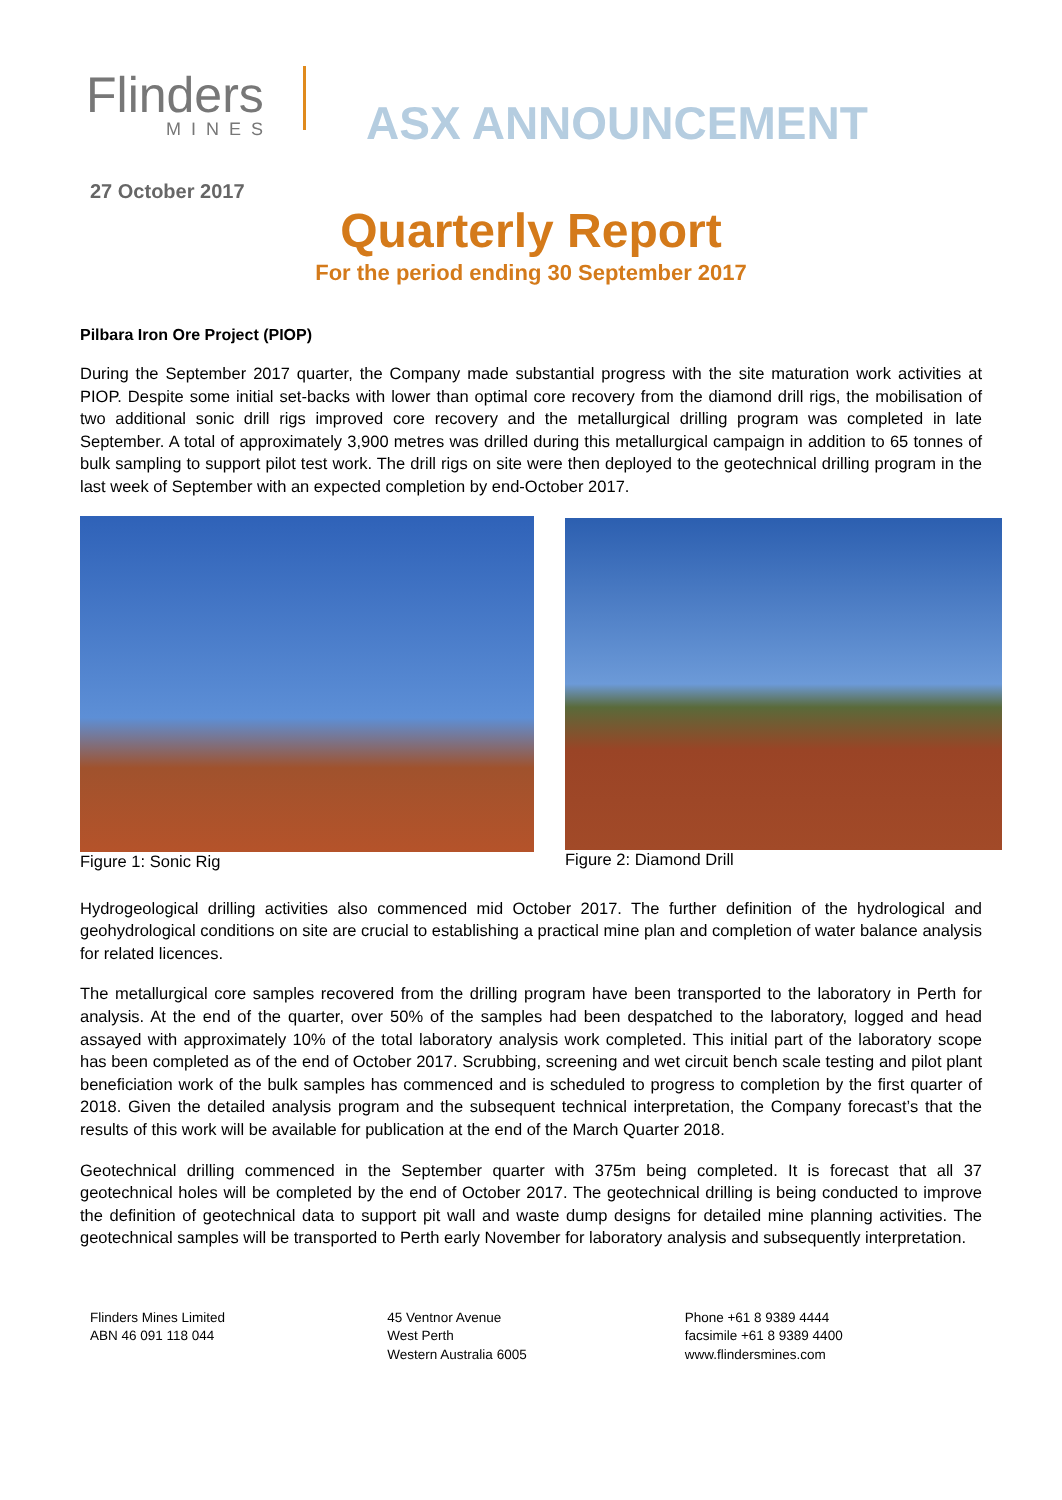Flinders
MINES
ASX ANNOUNCEMENT
27 October 2017
Quarterly Report
For the period ending 30 September 2017
Pilbara Iron Ore Project (PIOP)
During the September 2017 quarter, the Company made substantial progress with the site maturation work activities at PIOP. Despite some initial set-backs with lower than optimal core recovery from the diamond drill rigs, the mobilisation of two additional sonic drill rigs improved core recovery and the metallurgical drilling program was completed in late September. A total of approximately 3,900 metres was drilled during this metallurgical campaign in addition to 65 tonnes of bulk sampling to support pilot test work. The drill rigs on site were then deployed to the geotechnical drilling program in the last week of September with an expected completion by end-October 2017.
Figure 1: Sonic Rig Figure 2: Diamond Drill
Hydrogeological drilling activities also commenced mid October 2017. The further definition of the hydrological and geohydrological conditions on site are crucial to establishing a practical mine plan and completion of water balance analysis for related licences.
The metallurgical core samples recovered from the drilling program have been transported to the laboratory in Perth for analysis. At the end of the quarter, over 50% of the samples had been despatched to the laboratory, logged and head assayed with approximately 10% of the total laboratory analysis work completed. This initial part of the laboratory scope has been completed as of the end of October 2017. Scrubbing, screening and wet circuit bench scale testing and pilot plant beneficiation work of the bulk samples has commenced and is scheduled to progress to completion by the first quarter of 2018. Given the detailed analysis program and the subsequent technical interpretation, the Company forecast’s that the results of this work will be available for publication at the end of the March Quarter 2018.
Geotechnical drilling commenced in the September quarter with 375m being completed. It is forecast that all 37 geotechnical holes will be completed by the end of October 2017. The geotechnical drilling is being conducted to improve the definition of geotechnical data to support pit wall and waste dump designs for detailed mine planning activities. The geotechnical samples will be transported to Perth early November for laboratory analysis and subsequently interpretation.
Flinders Mines Limited
ABN 46 091 118 044
45 Ventnor Avenue
West Perth
Western Australia 6005
Phone +61 8 9389 4444
facsimile +61 8 9389 4400
www.flindersmines.com